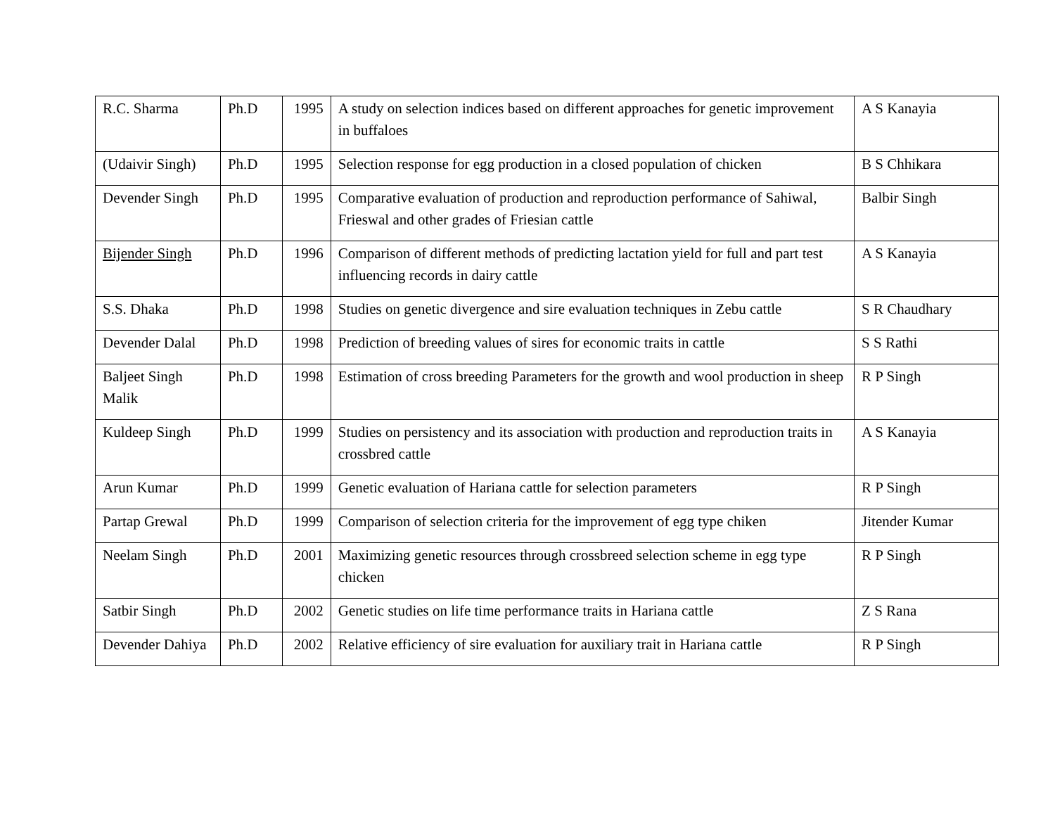| R.C. Sharma | Ph.D | 1995 | A study on selection indices based on different approaches for genetic improvement in buffaloes | A S Kanayia |
| (Udaivir Singh) | Ph.D | 1995 | Selection response for egg production in a closed population of chicken | B S Chhikara |
| Devender Singh | Ph.D | 1995 | Comparative evaluation of production and reproduction performance of Sahiwal, Frieswal and other grades of Friesian cattle | Balbir Singh |
| Bijender Singh | Ph.D | 1996 | Comparison of different methods of predicting lactation yield for full and part test influencing records in dairy cattle | A S Kanayia |
| S.S. Dhaka | Ph.D | 1998 | Studies on genetic divergence and sire evaluation techniques in Zebu cattle | S R Chaudhary |
| Devender Dalal | Ph.D | 1998 | Prediction of breeding values of sires for economic traits in cattle | S S Rathi |
| Baljeet Singh Malik | Ph.D | 1998 | Estimation of cross breeding Parameters for the growth and wool production in sheep | R P Singh |
| Kuldeep Singh | Ph.D | 1999 | Studies on persistency and its association with production and reproduction traits in crossbred cattle | A S Kanayia |
| Arun Kumar | Ph.D | 1999 | Genetic evaluation of Hariana cattle for selection parameters | R P Singh |
| Partap Grewal | Ph.D | 1999 | Comparison of selection criteria for the improvement of egg type chiken | Jitender Kumar |
| Neelam Singh | Ph.D | 2001 | Maximizing genetic resources through crossbreed selection scheme in egg type chicken | R P Singh |
| Satbir Singh | Ph.D | 2002 | Genetic studies on life time performance traits in Hariana cattle | Z S Rana |
| Devender Dahiya | Ph.D | 2002 | Relative efficiency of sire evaluation for auxiliary trait in Hariana cattle | R P Singh |